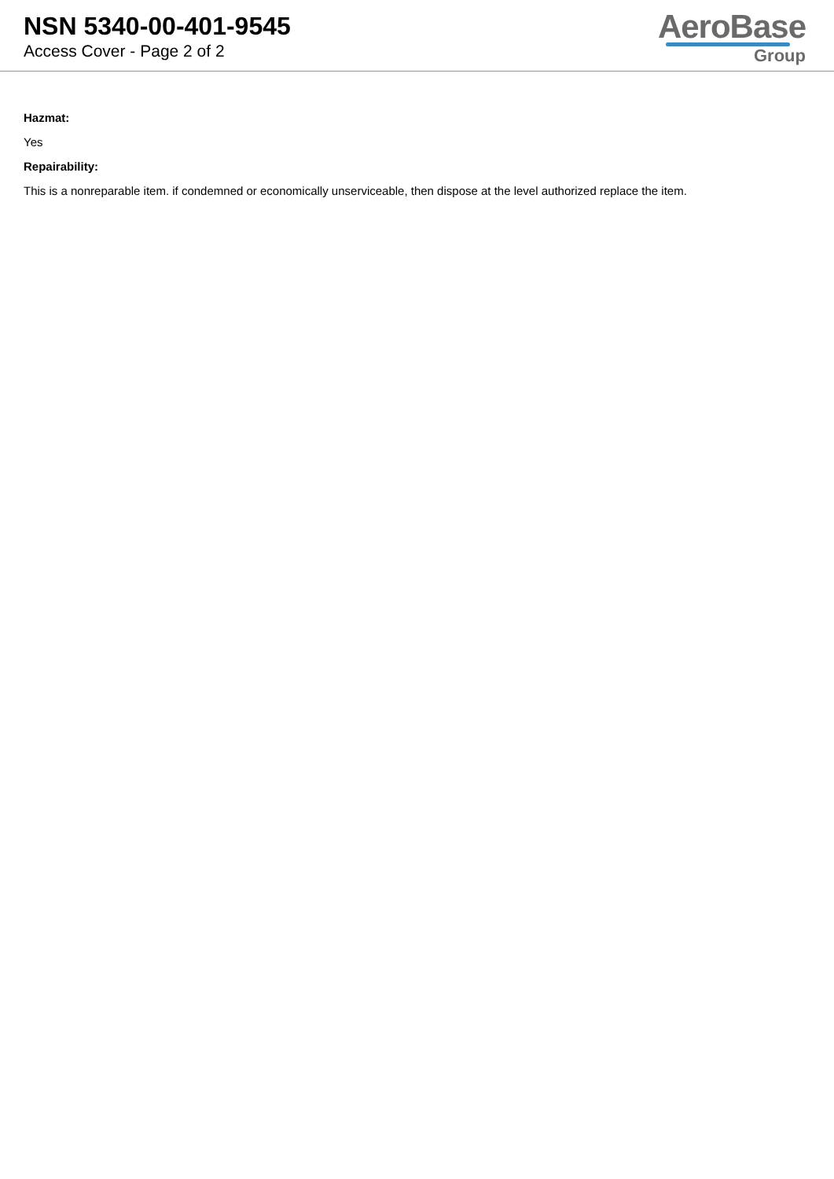NSN 5340-00-401-9545
Access Cover - Page 2 of 2
AeroBase
Group
Hazmat:
Yes
Repairability:
This is a nonreparable item. if condemned or economically unserviceable, then dispose at the level authorized replace the item.